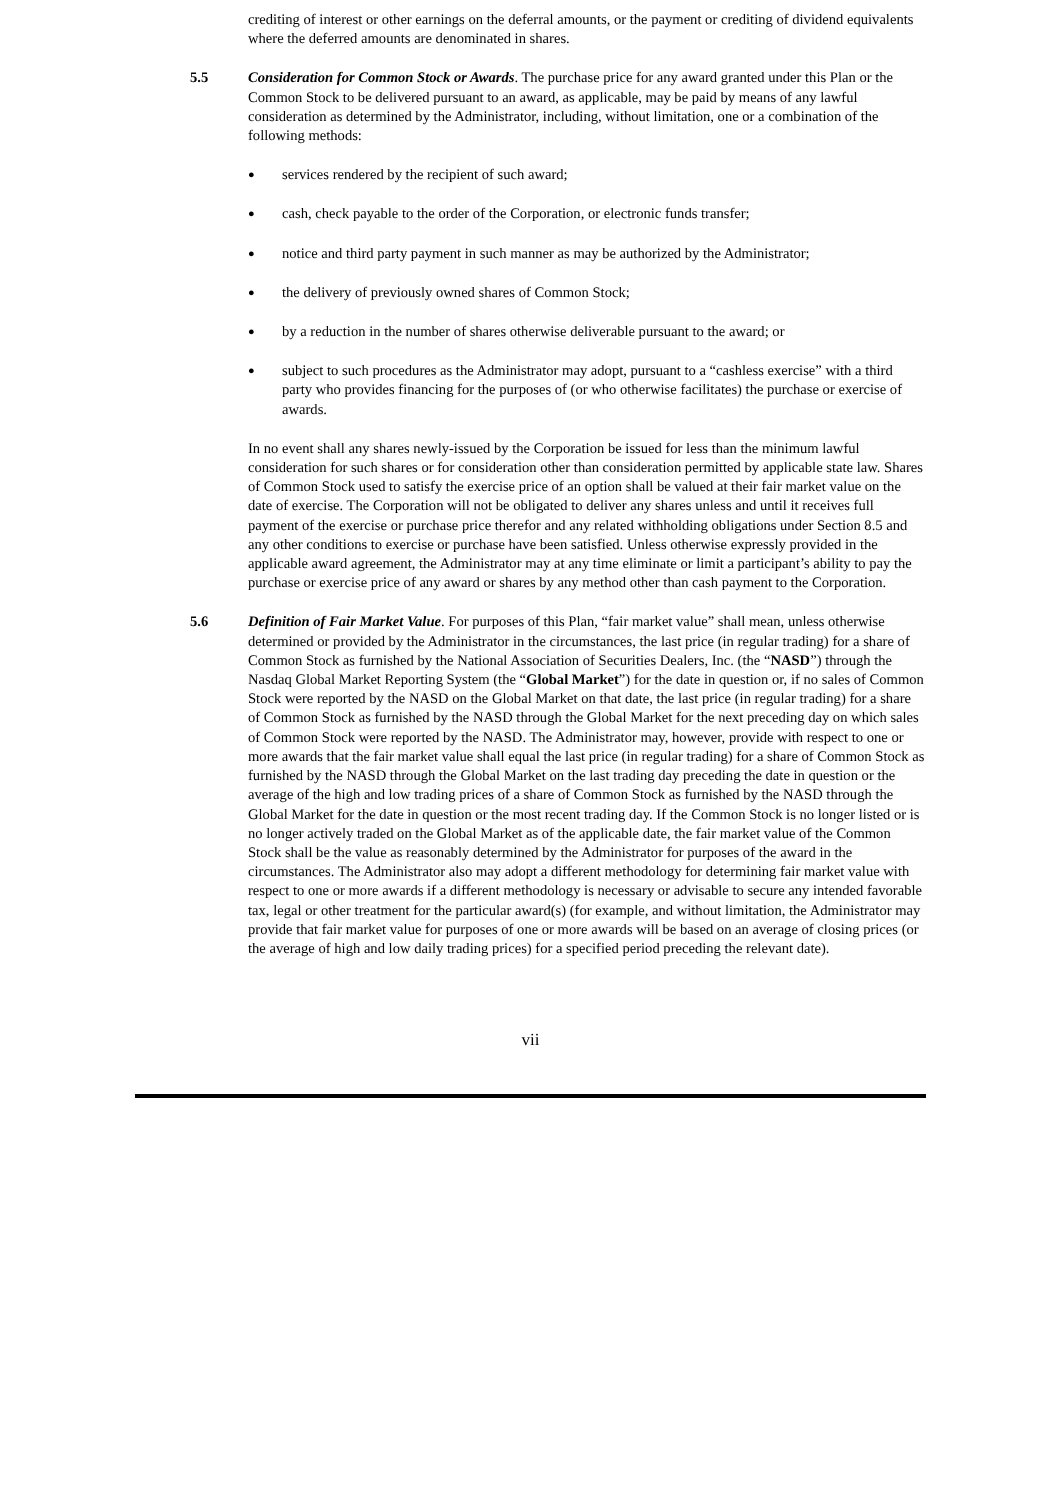crediting of interest or other earnings on the deferral amounts, or the payment or crediting of dividend equivalents where the deferred amounts are denominated in shares.
5.5 Consideration for Common Stock or Awards. The purchase price for any award granted under this Plan or the Common Stock to be delivered pursuant to an award, as applicable, may be paid by means of any lawful consideration as determined by the Administrator, including, without limitation, one or a combination of the following methods:
● services rendered by the recipient of such award;
● cash, check payable to the order of the Corporation, or electronic funds transfer;
● notice and third party payment in such manner as may be authorized by the Administrator;
● the delivery of previously owned shares of Common Stock;
● by a reduction in the number of shares otherwise deliverable pursuant to the award; or
● subject to such procedures as the Administrator may adopt, pursuant to a “cashless exercise” with a third party who provides financing for the purposes of (or who otherwise facilitates) the purchase or exercise of awards.
In no event shall any shares newly-issued by the Corporation be issued for less than the minimum lawful consideration for such shares or for consideration other than consideration permitted by applicable state law. Shares of Common Stock used to satisfy the exercise price of an option shall be valued at their fair market value on the date of exercise. The Corporation will not be obligated to deliver any shares unless and until it receives full payment of the exercise or purchase price therefor and any related withholding obligations under Section 8.5 and any other conditions to exercise or purchase have been satisfied. Unless otherwise expressly provided in the applicable award agreement, the Administrator may at any time eliminate or limit a participant’s ability to pay the purchase or exercise price of any award or shares by any method other than cash payment to the Corporation.
5.6 Definition of Fair Market Value. For purposes of this Plan, “fair market value” shall mean, unless otherwise determined or provided by the Administrator in the circumstances, the last price (in regular trading) for a share of Common Stock as furnished by the National Association of Securities Dealers, Inc. (the “NASD”) through the Nasdaq Global Market Reporting System (the “Global Market”) for the date in question or, if no sales of Common Stock were reported by the NASD on the Global Market on that date, the last price (in regular trading) for a share of Common Stock as furnished by the NASD through the Global Market for the next preceding day on which sales of Common Stock were reported by the NASD. The Administrator may, however, provide with respect to one or more awards that the fair market value shall equal the last price (in regular trading) for a share of Common Stock as furnished by the NASD through the Global Market on the last trading day preceding the date in question or the average of the high and low trading prices of a share of Common Stock as furnished by the NASD through the Global Market for the date in question or the most recent trading day. If the Common Stock is no longer listed or is no longer actively traded on the Global Market as of the applicable date, the fair market value of the Common Stock shall be the value as reasonably determined by the Administrator for purposes of the award in the circumstances. The Administrator also may adopt a different methodology for determining fair market value with respect to one or more awards if a different methodology is necessary or advisable to secure any intended favorable tax, legal or other treatment for the particular award(s) (for example, and without limitation, the Administrator may provide that fair market value for purposes of one or more awards will be based on an average of closing prices (or the average of high and low daily trading prices) for a specified period preceding the relevant date).
vii